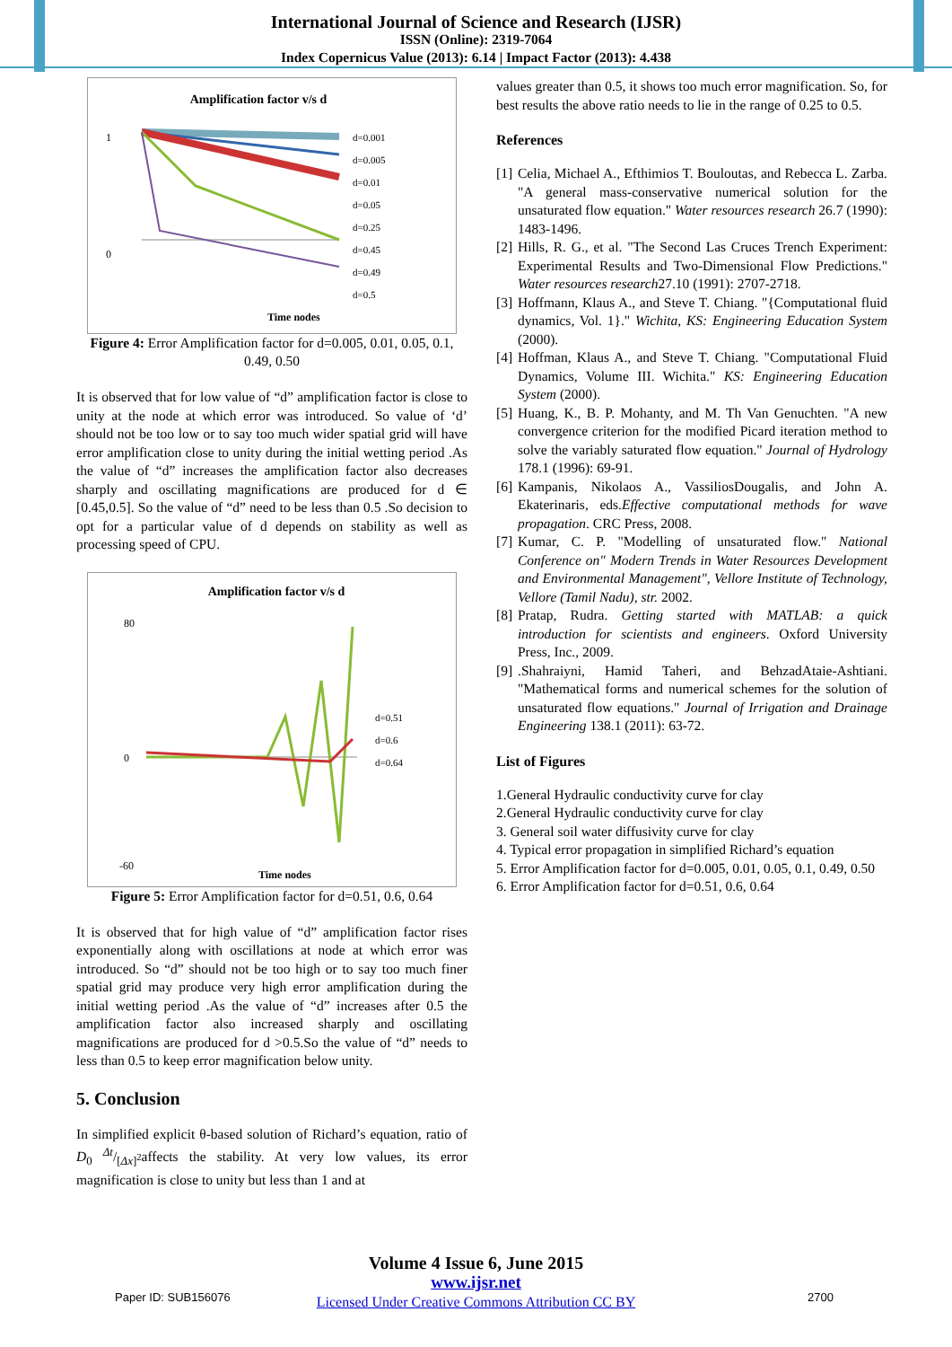International Journal of Science and Research (IJSR)
ISSN (Online): 2319-7064
Index Copernicus Value (2013): 6.14 | Impact Factor (2013): 4.438
Amplification factor v/s d
0
1
Time nodes
d=0.001
d=0.005
d=0.01
d=0.05
d=0.25
d=0.45
d=0.49
d=0.5
Figure 4: Error Amplification factor for d=0.005, 0.01, 0.05, 0.1, 0.49, 0.50
It is observed that for low value of “d” amplification factor is close to unity at the node at which error was introduced. So value of ‘d’ should not be too low or to say too much wider spatial grid will have error amplification close to unity during the initial wetting period .As the value of “d” increases the amplification factor also decreases sharply and oscillating magnifications are produced for d ∈ [0.45,0.5]. So the value of “d” need to be less than 0.5 .So decision to opt for a particular value of d depends on stability as well as processing speed of CPU.
Amplification factor v/s d
80
0
-60
Time nodes
d=0.51
d=0.6
d=0.64
Figure 5: Error Amplification factor for d=0.51, 0.6, 0.64
It is observed that for high value of “d” amplification factor rises exponentially along with oscillations at node at which error was introduced. So “d” should not be too high or to say too much finer spatial grid may produce very high error amplification during the initial wetting period .As the value of “d” increases after 0.5 the amplification factor also increased sharply and oscillating magnifications are produced for d >0.5.So the value of “d” needs to less than 0.5 to keep error magnification below unity.
5. Conclusion
In simplified explicit θ-based solution of Richard’s equation, ratio of D<sub>0</sub> Δt/[Δx]<sup>2</sup>affects the stability. At very low values, its error magnification is close to unity but less than 1 and at
values greater than 0.5, it shows too much error magnification. So, for best results the above ratio needs to lie in the range of 0.25 to 0.5.
References
[1] Celia, Michael A., Efthimios T. Bouloutas, and Rebecca L. Zarba. "A general mass-conservative numerical solution for the unsaturated flow equation." Water resources research 26.7 (1990): 1483-1496.
[2] Hills, R. G., et al. "The Second Las Cruces Trench Experiment: Experimental Results and Two-Dimensional Flow Predictions." Water resources research27.10 (1991): 2707-2718.
[3] Hoffmann, Klaus A., and Steve T. Chiang. "{Computational fluid dynamics, Vol. 1}." Wichita, KS: Engineering Education System (2000).
[4] Hoffman, Klaus A., and Steve T. Chiang. "Computational Fluid Dynamics, Volume III. Wichita." KS: Engineering Education System (2000).
[5] Huang, K., B. P. Mohanty, and M. Th Van Genuchten. "A new convergence criterion for the modified Picard iteration method to solve the variably saturated flow equation." Journal of Hydrology 178.1 (1996): 69-91.
[6] Kampanis, Nikolaos A., VassiliosDougalis, and John A. Ekaterinaris, eds.Effective computational methods for wave propagation. CRC Press, 2008.
[7] Kumar, C. P. "Modelling of unsaturated flow." National Conference on" Modern Trends in Water Resources Development and Environmental Management", Vellore Institute of Technology, Vellore (Tamil Nadu), str. 2002.
[8] Pratap, Rudra. Getting started with MATLAB: a quick introduction for scientists and engineers. Oxford University Press, Inc., 2009.
[9].Shahraiyni, Hamid Taheri, and BehzadAtaie-Ashtiani. "Mathematical forms and numerical schemes for the solution of unsaturated flow equations." Journal of Irrigation and Drainage Engineering 138.1 (2011): 63-72.
List of Figures
1.General Hydraulic conductivity curve for clay
2.General Hydraulic conductivity curve for clay
3. General soil water diffusivity curve for clay
4. Typical error propagation in simplified Richard’s equation
5. Error Amplification factor for d=0.005, 0.01, 0.05, 0.1, 0.49, 0.50
6. Error Amplification factor for d=0.51, 0.6, 0.64
Volume 4 Issue 6, June 2015
www.ijsr.net
Licensed Under Creative Commons Attribution CC BY
Paper ID: SUB156076 2700